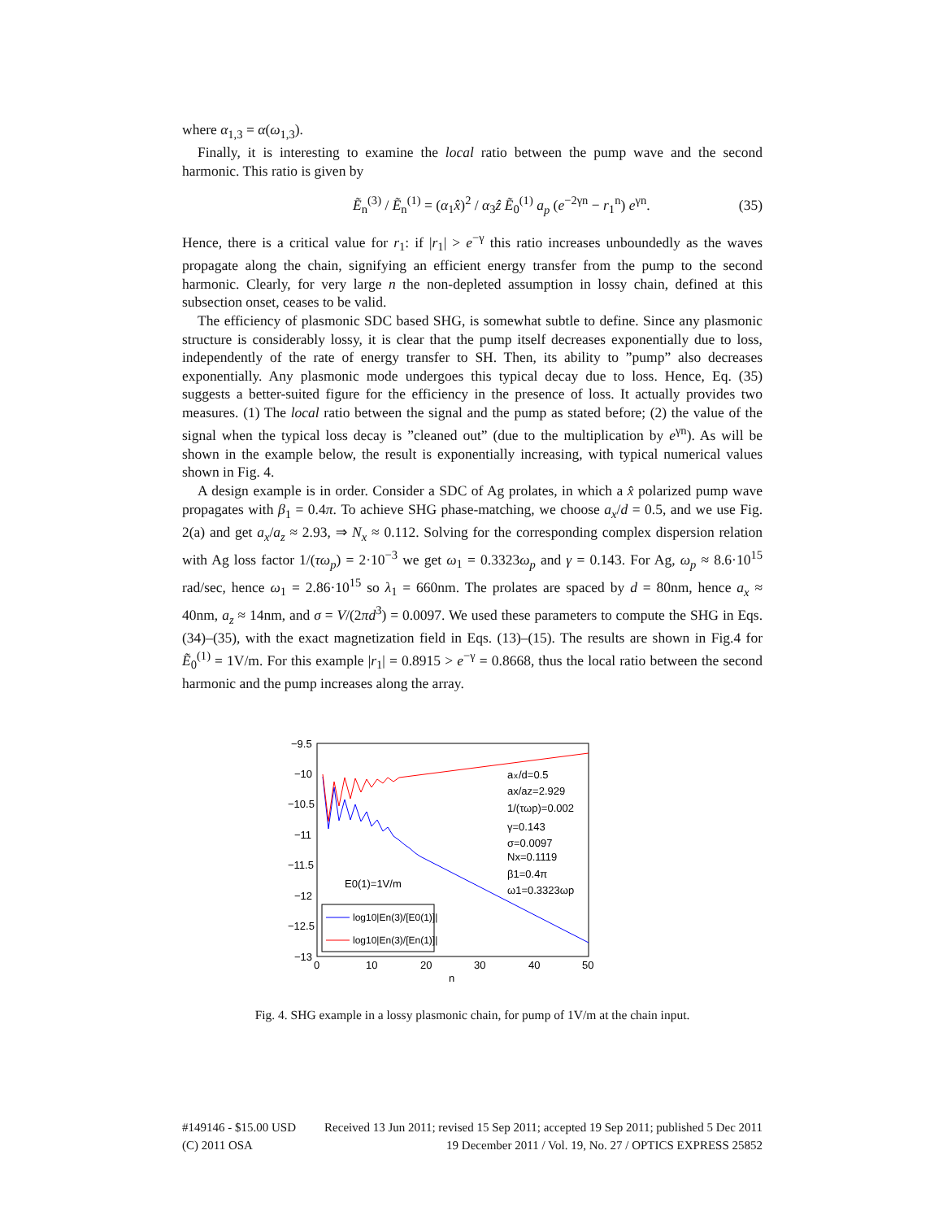where α<sub>1,3</sub> = α(ω<sub>1,3</sub>).
Finally, it is interesting to examine the local ratio between the pump wave and the second harmonic. This ratio is given by
Ẽ<sub>n</sub><sup>(3)</sup> / Ẽ<sub>n</sub><sup>(1)</sup> = (α<sub>1</sub>x̂)<sup>2</sup> / α<sub>3</sub>ẑ Ẽ<sub>0</sub><sup>(1)</sup> a<sub>p</sub> (e<sup>−2γn</sup> − r<sub>1</sub><sup>n</sup>) e<sup>γn</sup>. (35)
Hence, there is a critical value for r<sub>1</sub>: if |r<sub>1</sub>| > e<sup>−γ</sup> this ratio increases unboundedly as the waves propagate along the chain, signifying an efficient energy transfer from the pump to the second harmonic. Clearly, for very large n the non-depleted assumption in lossy chain, defined at this subsection onset, ceases to be valid.
The efficiency of plasmonic SDC based SHG, is somewhat subtle to define. Since any plasmonic structure is considerably lossy, it is clear that the pump itself decreases exponentially due to loss, independently of the rate of energy transfer to SH. Then, its ability to ”pump” also decreases exponentially. Any plasmonic mode undergoes this typical decay due to loss. Hence, Eq. (35) suggests a better-suited figure for the efficiency in the presence of loss. It actually provides two measures. (1) The local ratio between the signal and the pump as stated before; (2) the value of the signal when the typical loss decay is ”cleaned out” (due to the multiplication by e<sup>γn</sup>). As will be shown in the example below, the result is exponentially increasing, with typical numerical values shown in Fig. 4.
A design example is in order. Consider a SDC of Ag prolates, in which a x̂ polarized pump wave propagates with β<sub>1</sub> = 0.4π. To achieve SHG phase-matching, we choose a<sub>x</sub>/d = 0.5, and we use Fig. 2(a) and get a<sub>x</sub>/a<sub>z</sub> ≈ 2.93, ⇒ N<sub>x</sub> ≈ 0.112. Solving for the corresponding complex dispersion relation with Ag loss factor 1/(τω<sub>p</sub>) = 2·10<sup>−3</sup> we get ω<sub>1</sub> = 0.3323ω<sub>p</sub> and γ = 0.143. For Ag, ω<sub>p</sub> ≈ 8.6·10<sup>15</sup> rad/sec, hence ω<sub>1</sub> = 2.86·10<sup>15</sup> so λ<sub>1</sub> = 660nm. The prolates are spaced by d = 80nm, hence a<sub>x</sub> ≈ 40nm, a<sub>z</sub> ≈ 14nm, and σ = V/(2πd<sup>3</sup>) = 0.0097. We used these parameters to compute the SHG in Eqs. (34)–(35), with the exact magnetization field in Eqs. (13)–(15). The results are shown in Fig.4 for Ẽ<sub>0</sub><sup>(1)</sup> = 1V/m. For this example |r<sub>1</sub>| = 0.8915 > e<sup>−γ</sup> = 0.8668, thus the local ratio between the second harmonic and the pump increases along the array.
−9.5
−10
−10.5
−11
−11.5
−12
−12.5
−13
0
10
20
30
40
50
n
a
x
/d=0.5
ax/az=2.929
1/(τωp)=0.002
γ=0.143
σ=0.0097
Nx=0.1119
β1=0.4π
ω1=0.3323ωp
E0(1)=1V/m
log10|En(3)/[E0(1)]|
log10|En(3)/[En(1)]|
Fig. 4. SHG example in a lossy plasmonic chain, for pump of 1V/m at the chain input.
#149146 - $15.00 USD
(C) 2011 OSA Received 13 Jun 2011; revised 15 Sep 2011; accepted 19 Sep 2011; published 5 Dec 2011
19 December 2011 / Vol. 19, No. 27 / OPTICS EXPRESS 25852